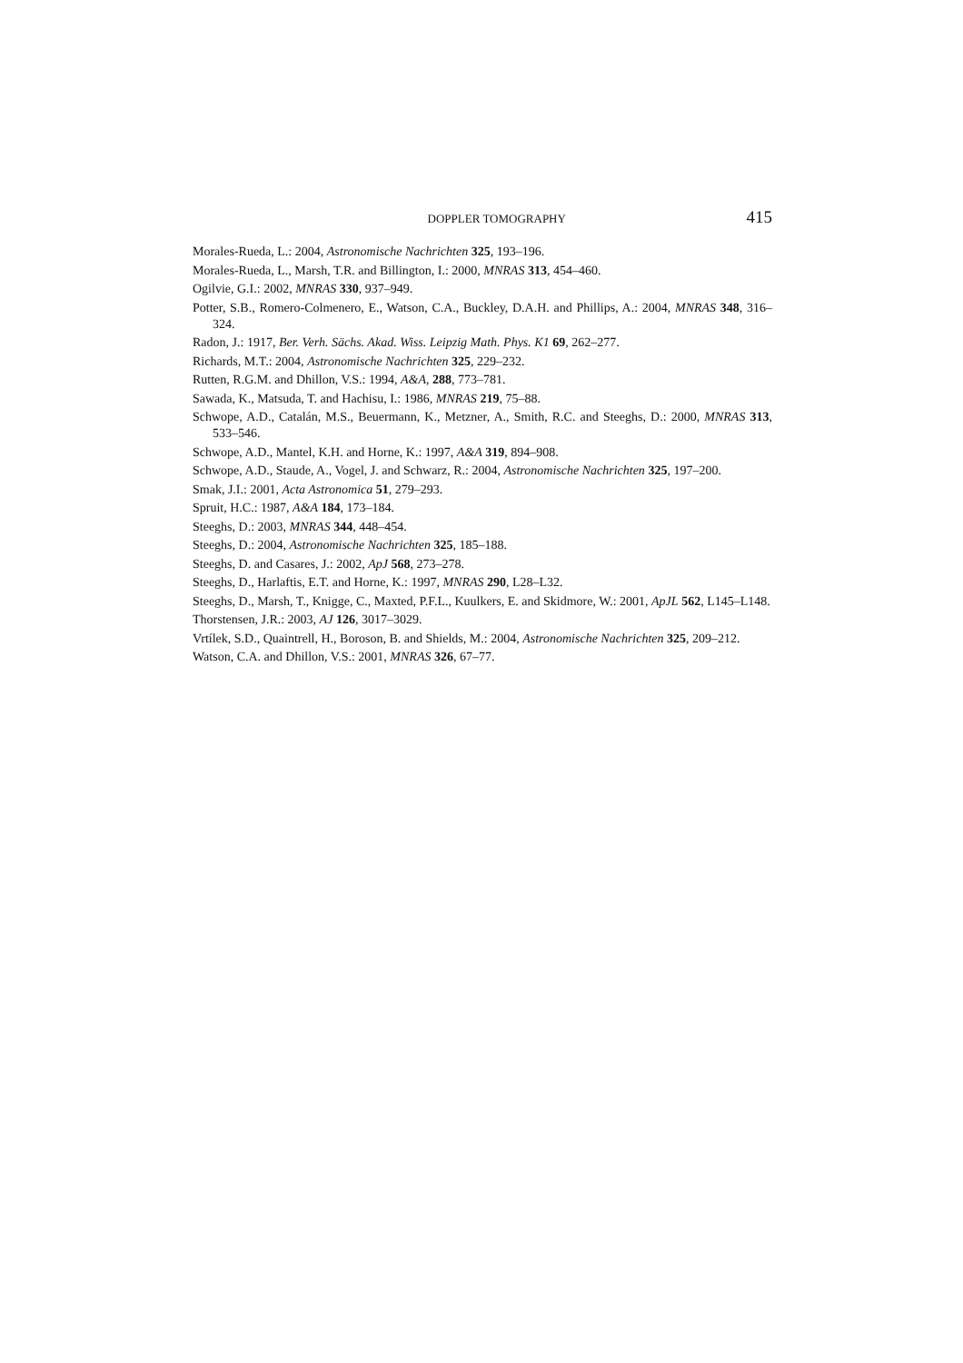DOPPLER TOMOGRAPHY 415
Morales-Rueda, L.: 2004, Astronomische Nachrichten 325, 193–196.
Morales-Rueda, L., Marsh, T.R. and Billington, I.: 2000, MNRAS 313, 454–460.
Ogilvie, G.I.: 2002, MNRAS 330, 937–949.
Potter, S.B., Romero-Colmenero, E., Watson, C.A., Buckley, D.A.H. and Phillips, A.: 2004, MNRAS 348, 316–324.
Radon, J.: 1917, Ber. Verh. Sächs. Akad. Wiss. Leipzig Math. Phys. K1 69, 262–277.
Richards, M.T.: 2004, Astronomische Nachrichten 325, 229–232.
Rutten, R.G.M. and Dhillon, V.S.: 1994, A&A, 288, 773–781.
Sawada, K., Matsuda, T. and Hachisu, I.: 1986, MNRAS 219, 75–88.
Schwope, A.D., Catalán, M.S., Beuermann, K., Metzner, A., Smith, R.C. and Steeghs, D.: 2000, MNRAS 313, 533–546.
Schwope, A.D., Mantel, K.H. and Horne, K.: 1997, A&A 319, 894–908.
Schwope, A.D., Staude, A., Vogel, J. and Schwarz, R.: 2004, Astronomische Nachrichten 325, 197–200.
Smak, J.I.: 2001, Acta Astronomica 51, 279–293.
Spruit, H.C.: 1987, A&A 184, 173–184.
Steeghs, D.: 2003, MNRAS 344, 448–454.
Steeghs, D.: 2004, Astronomische Nachrichten 325, 185–188.
Steeghs, D. and Casares, J.: 2002, ApJ 568, 273–278.
Steeghs, D., Harlaftis, E.T. and Horne, K.: 1997, MNRAS 290, L28–L32.
Steeghs, D., Marsh, T., Knigge, C., Maxted, P.F.L., Kuulkers, E. and Skidmore, W.: 2001, ApJL 562, L145–L148.
Thorstensen, J.R.: 2003, AJ 126, 3017–3029.
Vrtílek, S.D., Quaintrell, H., Boroson, B. and Shields, M.: 2004, Astronomische Nachrichten 325, 209–212.
Watson, C.A. and Dhillon, V.S.: 2001, MNRAS 326, 67–77.